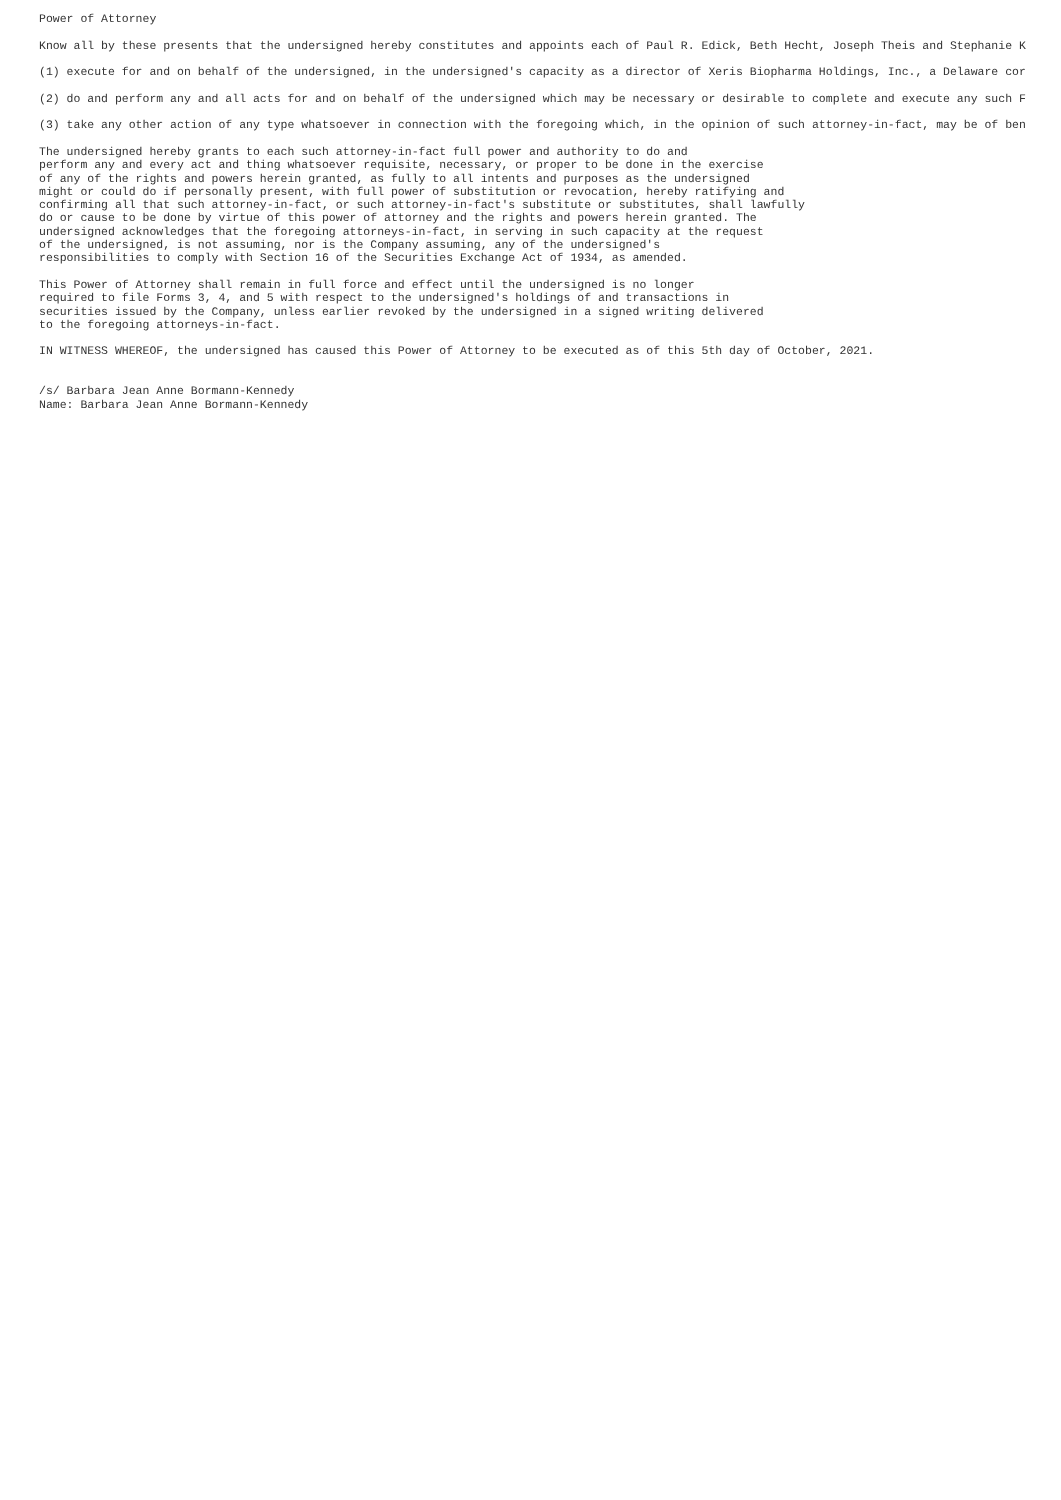Power of Attorney

Know all by these presents that the undersigned hereby constitutes and appoints each of Paul R. Edick, Beth Hecht, Joseph Theis and Stephanie K

(1) execute for and on behalf of the undersigned, in the undersigned's capacity as a director of Xeris Biopharma Holdings, Inc., a Delaware cor

(2) do and perform any and all acts for and on behalf of the undersigned which may be necessary or desirable to complete and execute any such F

(3) take any other action of any type whatsoever in connection with the foregoing which, in the opinion of such attorney-in-fact, may be of ben

The undersigned hereby grants to each such attorney-in-fact full power and authority to do and
perform any and every act and thing whatsoever requisite, necessary, or proper to be done in the exercise
of any of the rights and powers herein granted, as fully to all intents and purposes as the undersigned
might or could do if personally present, with full power of substitution or revocation, hereby ratifying and
confirming all that such attorney-in-fact, or such attorney-in-fact's substitute or substitutes, shall lawfully
do or cause to be done by virtue of this power of attorney and the rights and powers herein granted. The
undersigned acknowledges that the foregoing attorneys-in-fact, in serving in such capacity at the request
of the undersigned, is not assuming, nor is the Company assuming, any of the undersigned's
responsibilities to comply with Section 16 of the Securities Exchange Act of 1934, as amended.

This Power of Attorney shall remain in full force and effect until the undersigned is no longer
required to file Forms 3, 4, and 5 with respect to the undersigned's holdings of and transactions in
securities issued by the Company, unless earlier revoked by the undersigned in a signed writing delivered
to the foregoing attorneys-in-fact.

IN WITNESS WHEREOF, the undersigned has caused this Power of Attorney to be executed as of this 5th day of October, 2021.


/s/ Barbara Jean Anne Bormann-Kennedy
Name: Barbara Jean Anne Bormann-Kennedy